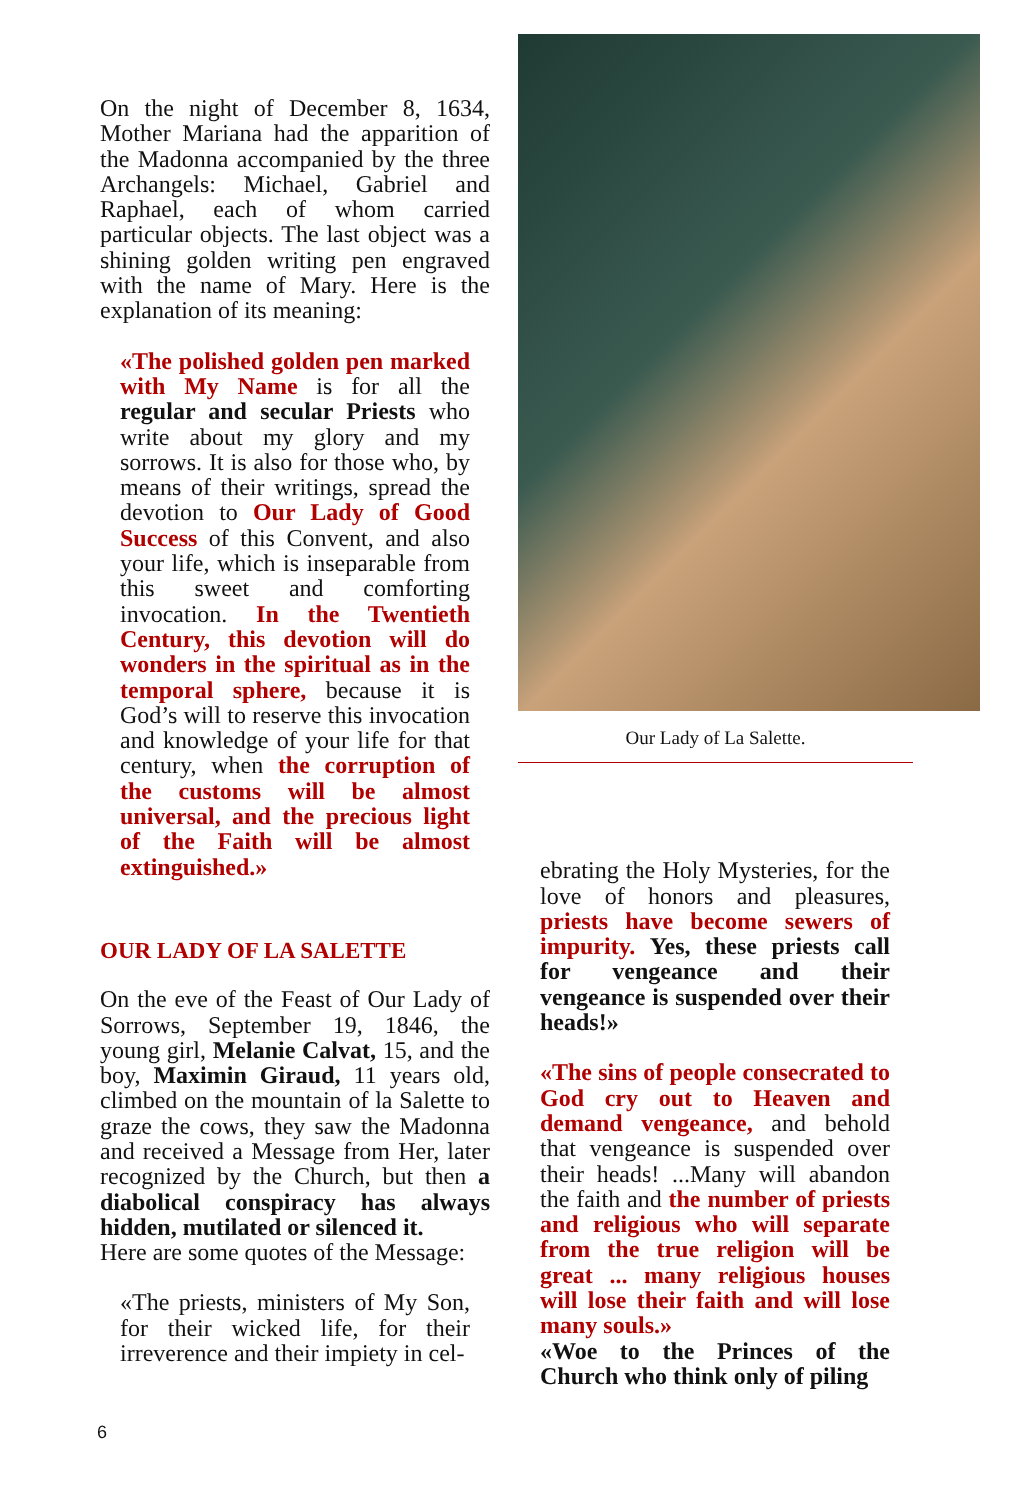On the night of December 8, 1634, Mother Mariana had the apparition of the Madonna accompanied by the three Archangels: Michael, Gabriel and Raphael, each of whom carried particular objects. The last object was a shining golden writing pen engraved with the name of Mary. Here is the explanation of its meaning:
«The polished golden pen marked with My Name is for all the regular and secular Priests who write about my glory and my sorrows. It is also for those who, by means of their writings, spread the devotion to Our Lady of Good Success of this Convent, and also your life, which is inseparable from this sweet and comforting invocation. In the Twentieth Century, this devotion will do wonders in the spiritual as in the temporal sphere, because it is God’s will to reserve this invocation and knowledge of your life for that century, when the corruption of the customs will be almost universal, and the precious light of the Faith will be almost extinguished.»
OUR LADY OF LA SALETTE
On the eve of the Feast of Our Lady of Sorrows, September 19, 1846, the young girl, Melanie Calvat, 15, and the boy, Maximin Giraud, 11 years old, climbed on the mountain of la Salette to graze the cows, they saw the Madonna and received a Message from Her, later recognized by the Church, but then a diabolical conspiracy has always hidden, mutilated or silenced it.
Here are some quotes of the Message:
«The priests, ministers of My Son, for their wicked life, for their irreverence and their impiety in cel-
Our Lady of La Salette.
ebrating the Holy Mysteries, for the love of honors and pleasures, priests have become sewers of impurity. Yes, these priests call for vengeance and their vengeance is suspended over their heads!»
«The sins of people consecrated to God cry out to Heaven and demand vengeance, and behold that vengeance is suspended over their heads! ...Many will abandon the faith and the number of priests and religious who will separate from the true religion will be great ... many religious houses will lose their faith and will lose many souls.»
«Woe to the Princes of the Church who think only of piling
6